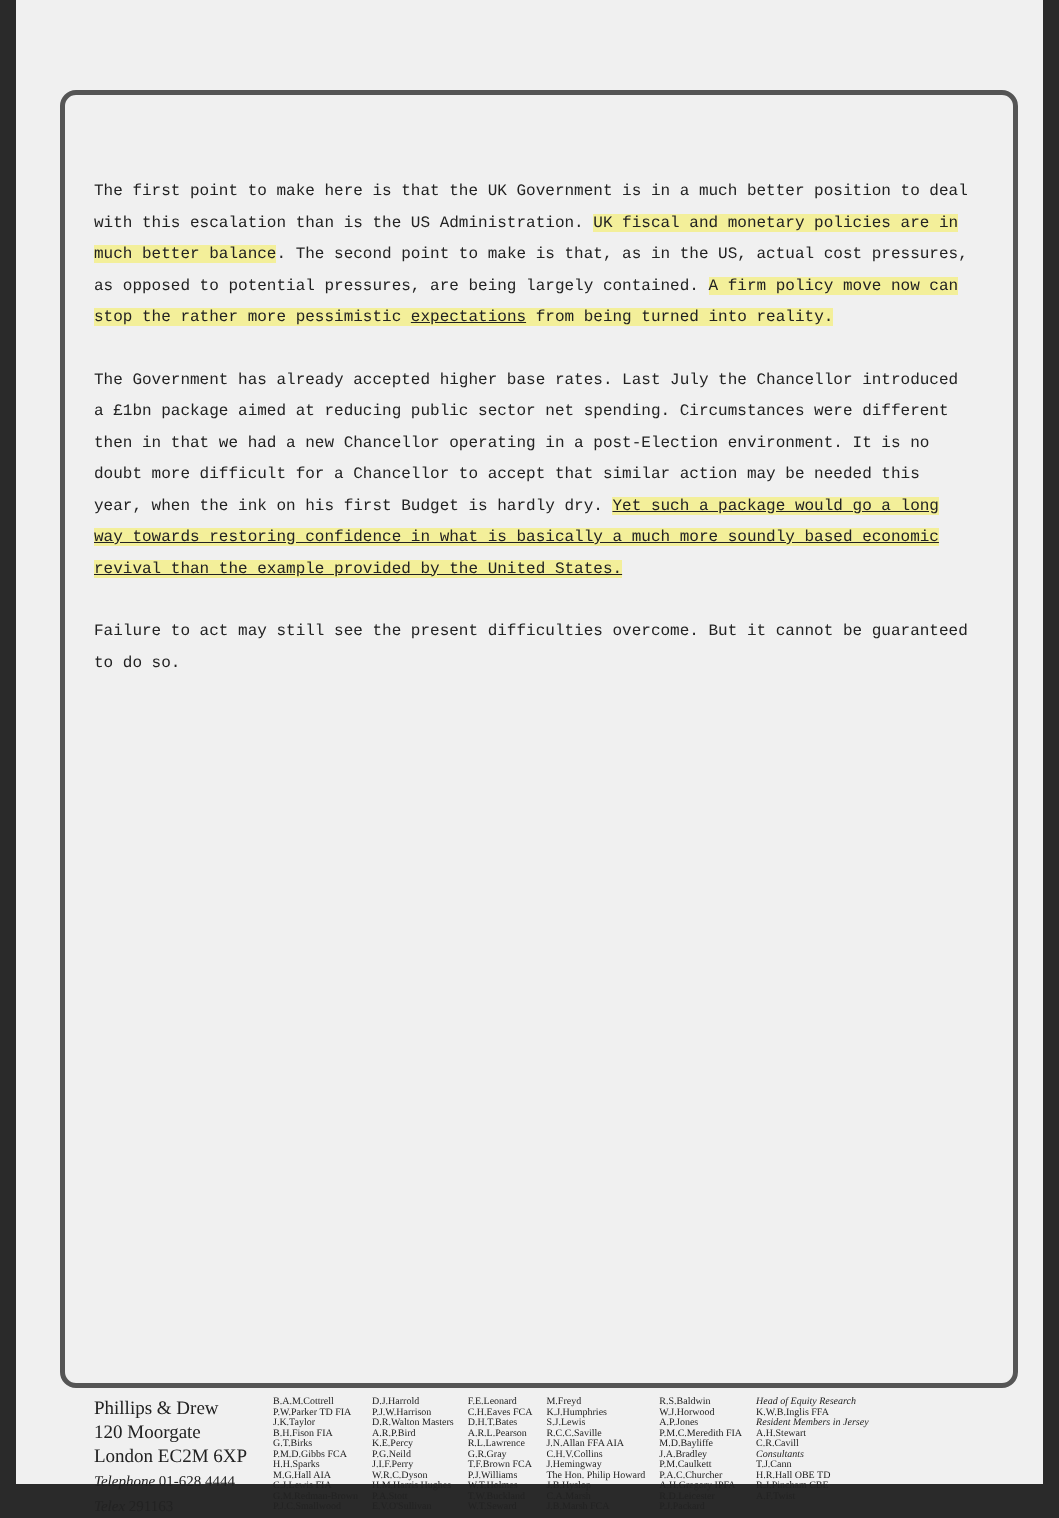The first point to make here is that the UK Government is in a much better position to deal with this escalation than is the US Administration. UK fiscal and monetary policies are in much better balance. The second point to make is that, as in the US, actual cost pressures, as opposed to potential pressures, are being largely contained. A firm policy move now can stop the rather more pessimistic expectations from being turned into reality.
The Government has already accepted higher base rates. Last July the Chancellor introduced a £1bn package aimed at reducing public sector net spending. Circumstances were different then in that we had a new Chancellor operating in a post-Election environment. It is no doubt more difficult for a Chancellor to accept that similar action may be needed this year, when the ink on his first Budget is hardly dry. Yet such a package would go a long way towards restoring confidence in what is basically a much more soundly based economic revival than the example provided by the United States.
Failure to act may still see the present difficulties overcome. But it cannot be guaranteed to do so.
Phillips & Drew
120 Moorgate
London EC2M 6XP
Telephone 01-628 4444
Telex 291163
B.A.M.Cottrell
P.W.Parker TD FIA
J.K.Taylor
B.H.Fison FIA
G.T.Birks
P.M.D.Gibbs FCA
H.H.Sparks
M.G.Hall AIA
C.J.Lewis FIA
G.M.Redman-Brown
P.J.C.Smallwood
D.J.Harrold
P.J.W.Harrison
D.R.Walton Masters
A.R.P.Bird
K.E.Percy
P.G.Neild
J.I.F.Perry
W.R.C.Dyson
H.M.Harris Hughes
P.A.Stott
E.V.O'Sullivan
F.E.Leonard
C.H.Eaves FCA
D.H.T.Bates
A.R.L.Pearson
R.L.Lawrence
G.R.Gray
T.F.Brown FCA
P.J.Williams
W.T.Holmes
T.W.Buckland
W.T.Seward
M.Freyd
K.J.Humphries
S.J.Lewis
R.C.C.Saville
J.N.Allan FFA AIA
C.H.V.Collins
J.Hemingway
The Hon. Philip Howard
J.B.Hyslop
C.A.Marsh
J.B.Marsh FCA
R.S.Baldwin
W.J.Horwood
A.P.Jones
P.M.C.Meredith FIA
M.D.Bayliffe
J.A.Bradley
P.M.Caulkett
P.A.C.Churcher
A.H.Gregory IPFA
R.D.Leicester
P.J.Packard
Head of Equity Research
K.W.B.Inglis FFA
Resident Members in Jersey
A.H.Stewart
C.R.Cavill
Consultants
T.J.Cann
H.R.Hall OBE TD
R.J.Pincham CBE
A.F.Twist